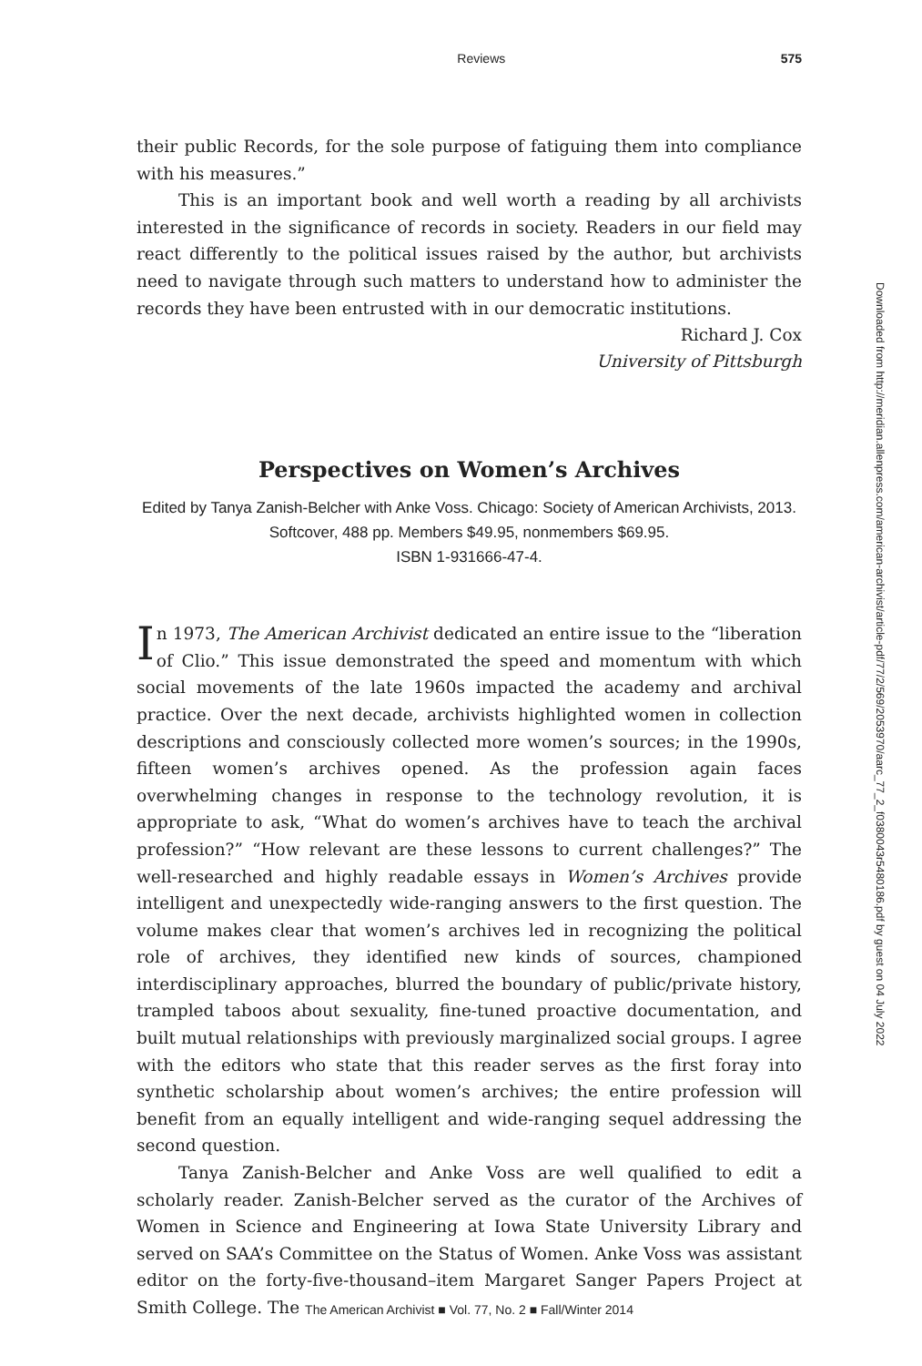Reviews 575
their public Records, for the sole purpose of fatiguing them into compliance with his measures.”
This is an important book and well worth a reading by all archivists interested in the significance of records in society. Readers in our field may react differently to the political issues raised by the author, but archivists need to navigate through such matters to understand how to administer the records they have been entrusted with in our democratic institutions.
Richard J. Cox
University of Pittsburgh
Perspectives on Women’s Archives
Edited by Tanya Zanish-Belcher with Anke Voss. Chicago: Society of American Archivists, 2013. Softcover, 488 pp. Members $49.95, nonmembers $69.95.
ISBN 1-931666-47-4.
In 1973, The American Archivist dedicated an entire issue to the “liberation of Clio.” This issue demonstrated the speed and momentum with which social movements of the late 1960s impacted the academy and archival practice. Over the next decade, archivists highlighted women in collection descriptions and consciously collected more women’s sources; in the 1990s, fifteen women’s archives opened. As the profession again faces overwhelming changes in response to the technology revolution, it is appropriate to ask, “What do women’s archives have to teach the archival profession?” “How relevant are these lessons to current challenges?” The well-researched and highly readable essays in Women’s Archives provide intelligent and unexpectedly wide-ranging answers to the first question. The volume makes clear that women’s archives led in recognizing the political role of archives, they identified new kinds of sources, championed interdisciplinary approaches, blurred the boundary of public/private history, trampled taboos about sexuality, fine-tuned proactive documentation, and built mutual relationships with previously marginalized social groups. I agree with the editors who state that this reader serves as the first foray into synthetic scholarship about women’s archives; the entire profession will benefit from an equally intelligent and wide-ranging sequel addressing the second question.
Tanya Zanish-Belcher and Anke Voss are well qualified to edit a scholarly reader. Zanish-Belcher served as the curator of the Archives of Women in Science and Engineering at Iowa State University Library and served on SAA’s Committee on the Status of Women. Anke Voss was assistant editor on the forty-five-thousand–item Margaret Sanger Papers Project at Smith College. The
The American Archivist ■ Vol. 77, No. 2 ■ Fall/Winter 2014
Downloaded from http://meridian.allenpress.com/american-archivist/article-pdf/77/2/569/2053970/aarc_77_2_f0380043r5480186.pdf by guest on 04 July 2022